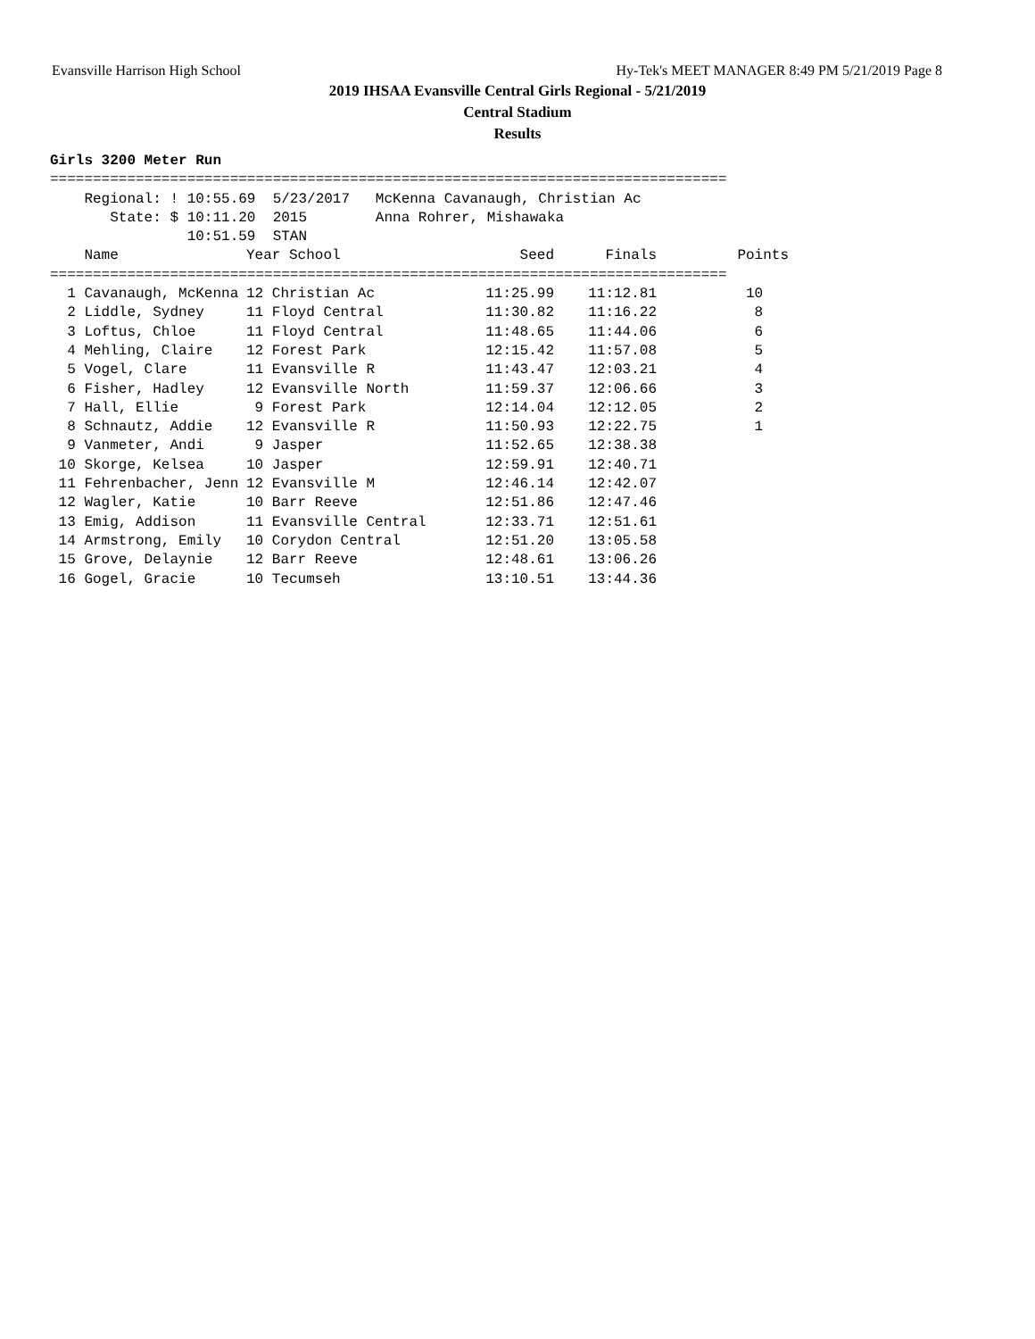Evansville Harrison High School Hy-Tek's MEET MANAGER 8:49 PM 5/21/2019 Page 8
2019 IHSAA Evansville Central Girls Regional - 5/21/2019
Central Stadium
Results
Girls 3200 Meter Run
===============================================================================
    Regional: ! 10:55.69  5/23/2017   McKenna Cavanaugh, Christian Ac
       State: $ 10:11.20  2015        Anna Rohrer, Mishawaka
                10:51.59  STAN
| Name | Year School | Seed | Finals | Points |
| --- | --- | --- | --- | --- |
| =============================================================================== | | | | |
| 1 Cavanaugh, McKenna | 12 Christian Ac | 11:25.99 | 11:12.81 | 10 |
| 2 Liddle, Sydney | 11 Floyd Central | 11:30.82 | 11:16.22 | 8 |
| 3 Loftus, Chloe | 11 Floyd Central | 11:48.65 | 11:44.06 | 6 |
| 4 Mehling, Claire | 12 Forest Park | 12:15.42 | 11:57.08 | 5 |
| 5 Vogel, Clare | 11 Evansville R | 11:43.47 | 12:03.21 | 4 |
| 6 Fisher, Hadley | 12 Evansville North | 11:59.37 | 12:06.66 | 3 |
| 7 Hall, Ellie | 9 Forest Park | 12:14.04 | 12:12.05 | 2 |
| 8 Schnautz, Addie | 12 Evansville R | 11:50.93 | 12:22.75 | 1 |
| 9 Vanmeter, Andi | 9 Jasper | 11:52.65 | 12:38.38 | |
| 10 Skorge, Kelsea | 10 Jasper | 12:59.91 | 12:40.71 | |
| 11 Fehrenbacher, Jenn | 12 Evansville M | 12:46.14 | 12:42.07 | |
| 12 Wagler, Katie | 10 Barr Reeve | 12:51.86 | 12:47.46 | |
| 13 Emig, Addison | 11 Evansville Central | 12:33.71 | 12:51.61 | |
| 14 Armstrong, Emily | 10 Corydon Central | 12:51.20 | 13:05.58 | |
| 15 Grove, Delaynie | 12 Barr Reeve | 12:48.61 | 13:06.26 | |
| 16 Gogel, Gracie | 10 Tecumseh | 13:10.51 | 13:44.36 | |